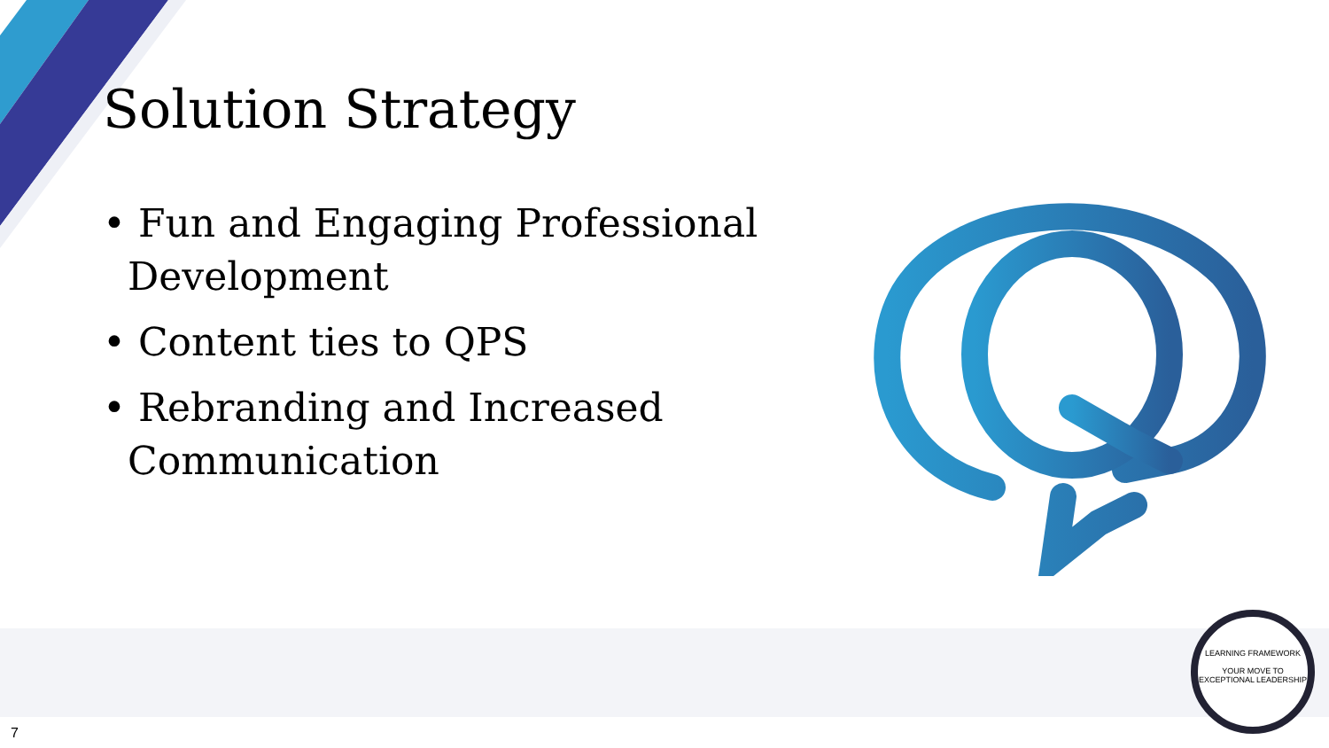Solution Strategy
• Fun and Engaging Professional Development
• Content ties to QPS
• Rebranding and Increased Communication
LEARNING FRAMEWORK
YOUR MOVE TO
EXCEPTIONAL LEADERSHIP
7